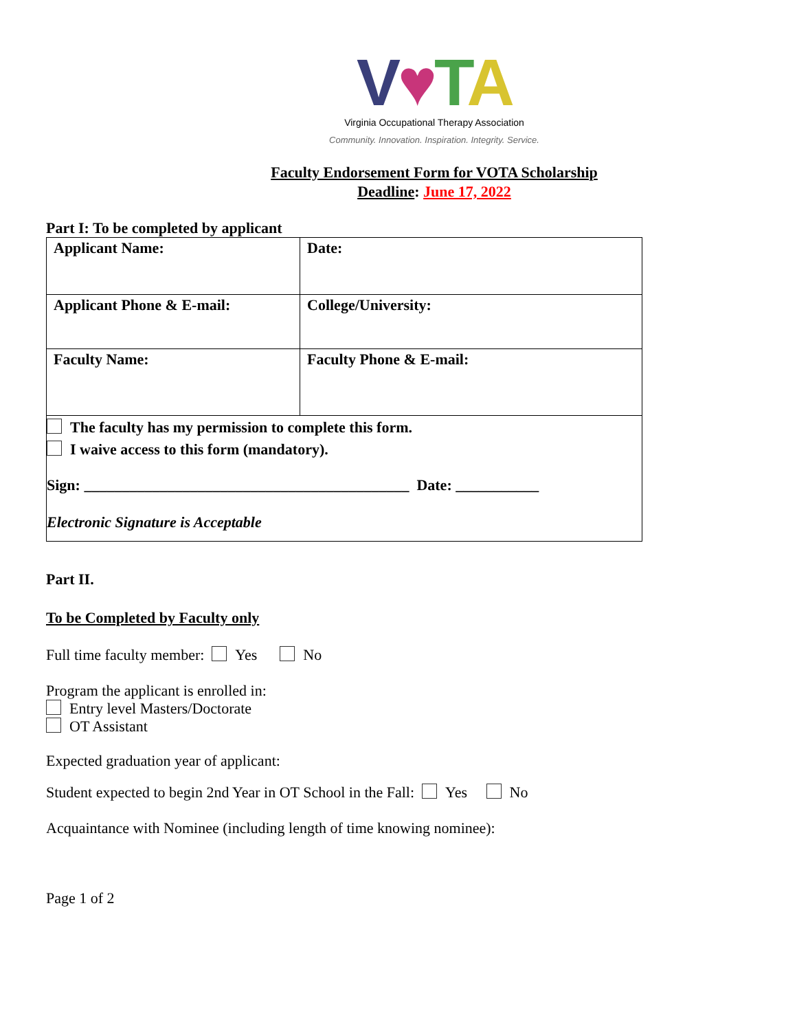V♥TA
Virginia Occupational Therapy Association
Community. Innovation. Inspiration. Integrity. Service.
Faculty Endorsement Form for VOTA Scholarship
Deadline: June 17, 2022
Part I: To be completed by applicant
| Applicant Name: | Date: |
| Applicant Phone & E-mail: | College/University: |
| Faculty Name: | Faculty Phone & E-mail: |
| The faculty has my permission to complete this form. I waive access to this form (mandatory). Sign: ___________________________________________ Date: ___________ Electronic Signature is Acceptable | |
Part II.
To be Completed by Faculty only
Full time faculty member: Yes No
Program the applicant is enrolled in:
Entry level Masters/Doctorate
OT Assistant
Expected graduation year of applicant:
Student expected to begin 2nd Year in OT School in the Fall: Yes No
Acquaintance with Nominee (including length of time knowing nominee):
Page 1 of 2